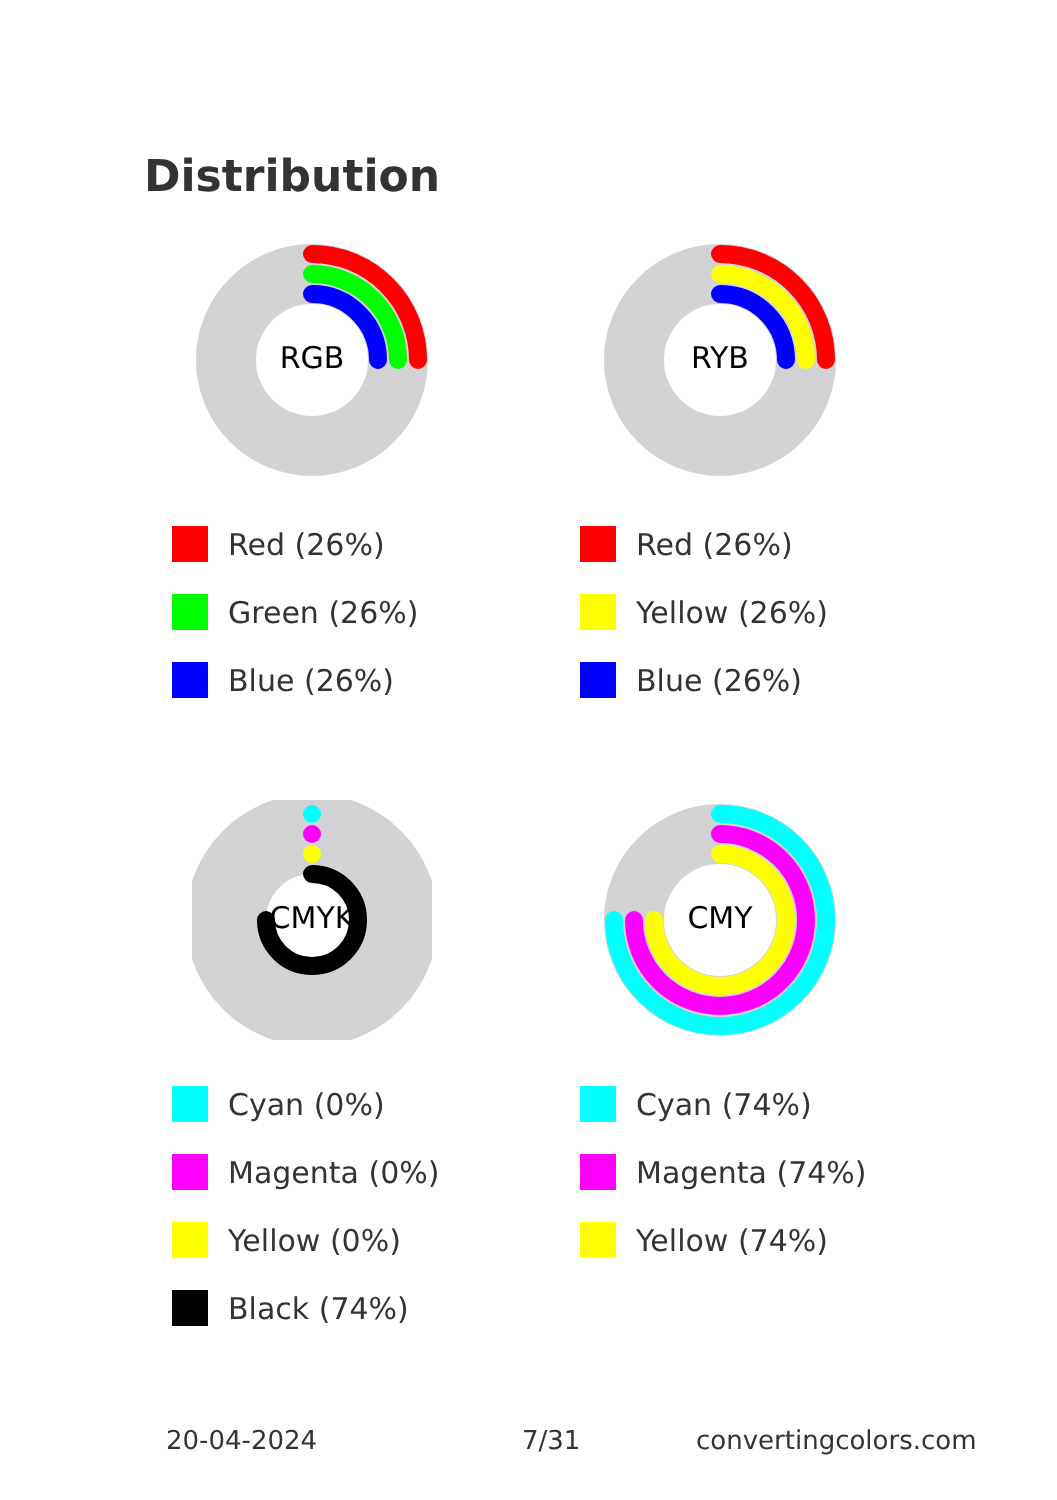Distribution
RGB
Red (26%)
Green (26%)
Blue (26%)
RYB
Red (26%)
Yellow (26%)
Blue (26%)
CMYK
Cyan (0%)
Magenta (0%)
Yellow (0%)
Black (74%)
CMY
Cyan (74%)
Magenta (74%)
Yellow (74%)
20-04-2024 7/31 convertingcolors.com